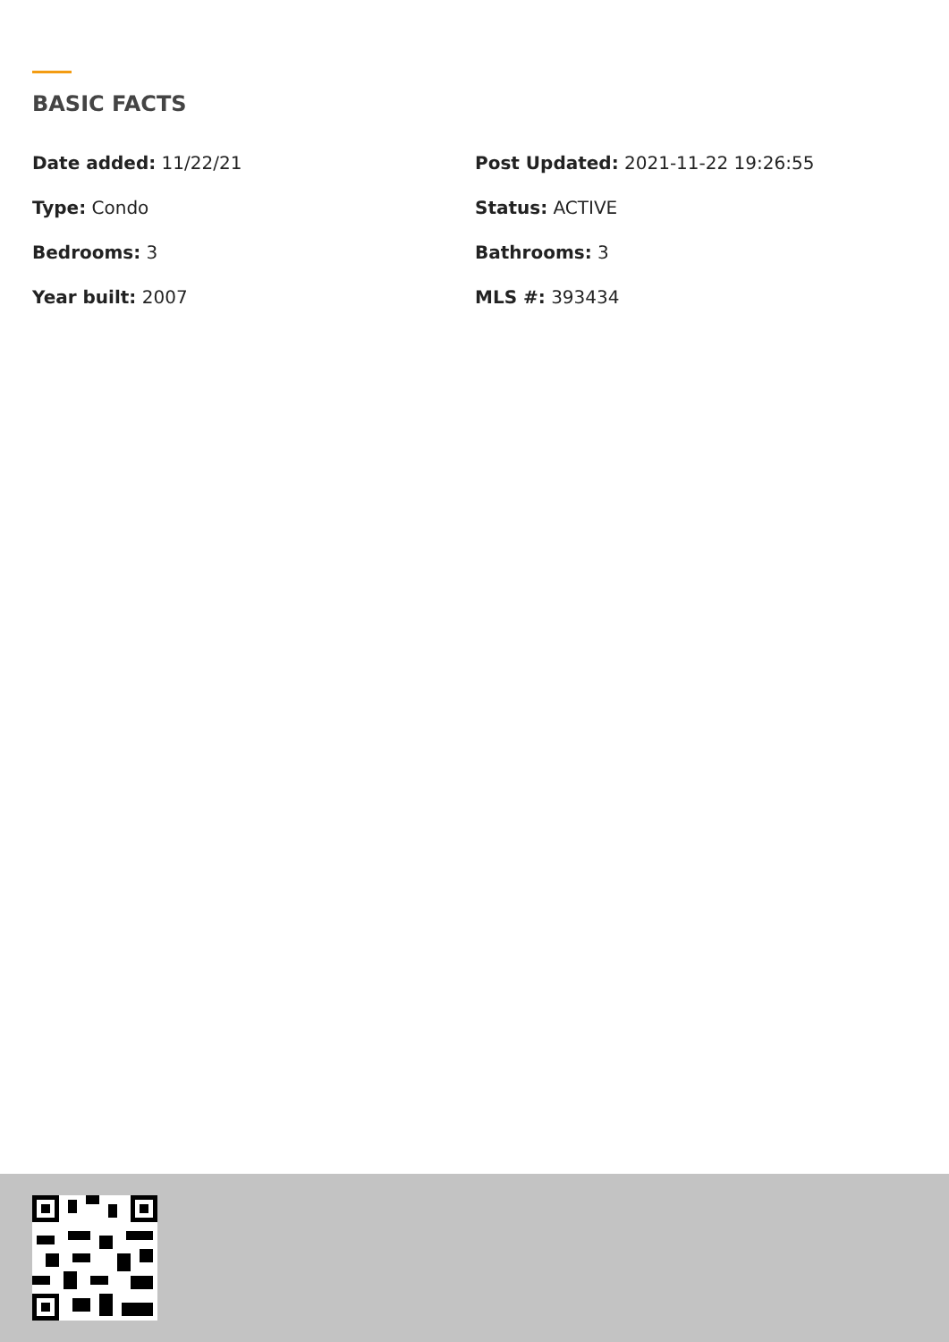BASIC FACTS
Date added: 11/22/21
Post Updated: 2021-11-22 19:26:55
Type: Condo
Status: ACTIVE
Bedrooms: 3
Bathrooms: 3
Year built: 2007
MLS #: 393434